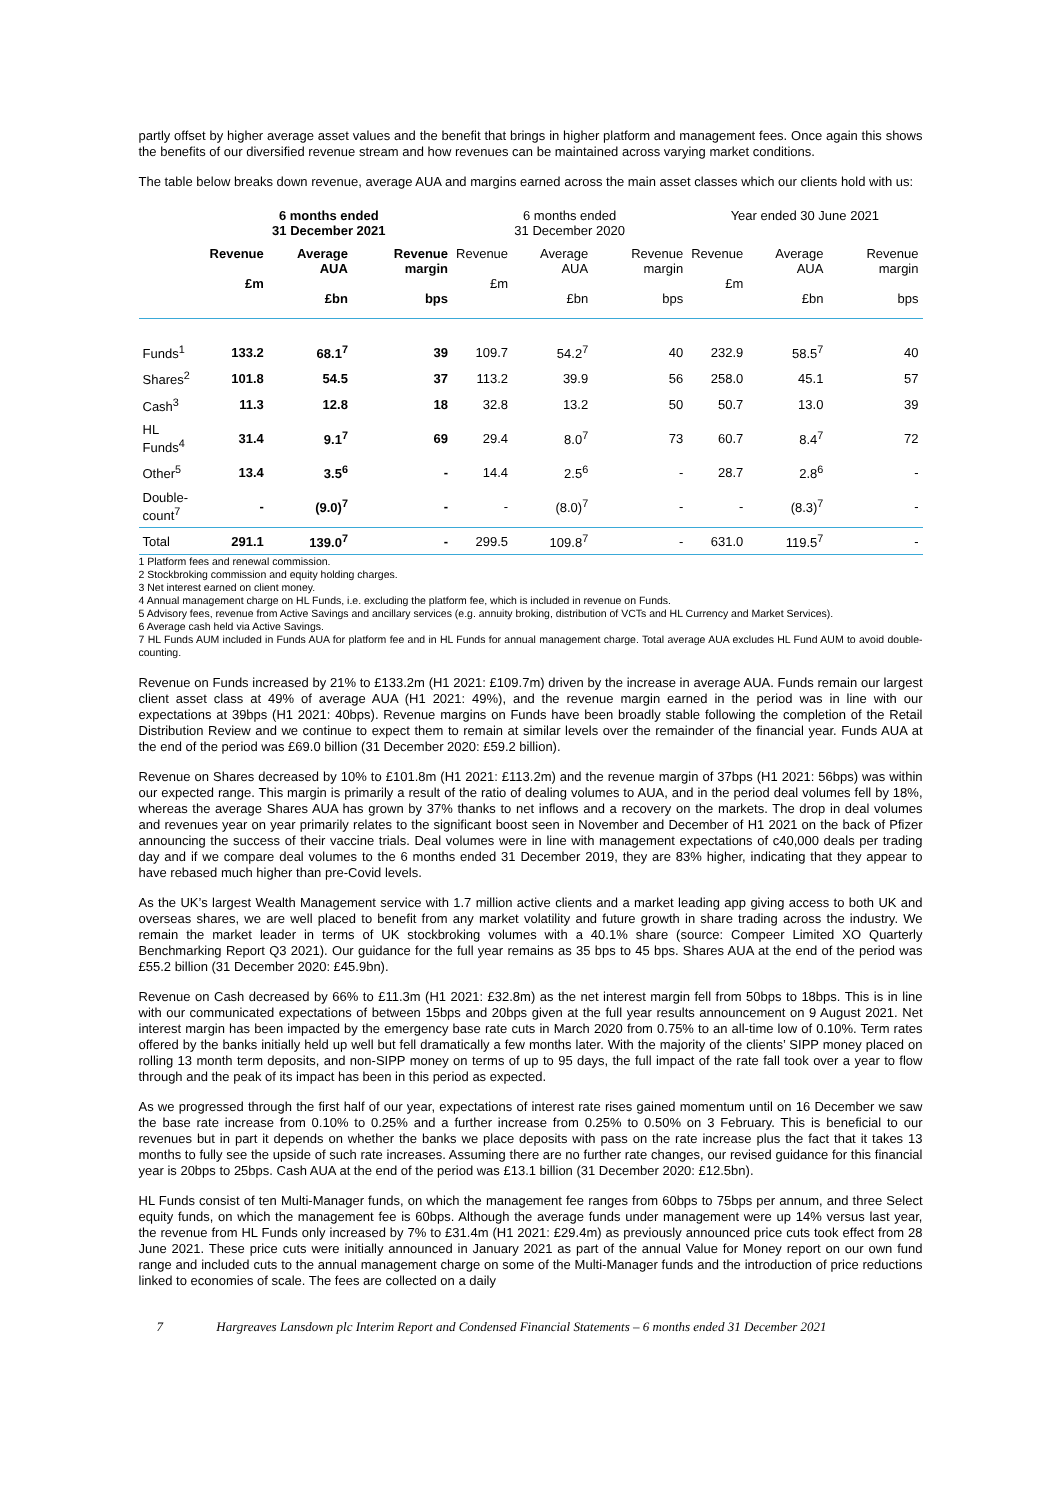partly offset by higher average asset values and the benefit that brings in higher platform and management fees. Once again this shows the benefits of our diversified revenue stream and how revenues can be maintained across varying market conditions.
The table below breaks down revenue, average AUA and margins earned across the main asset classes which our clients hold with us:
| | 6 months ended 31 December 2021 | | | 6 months ended 31 December 2020 | | | Year ended 30 June 2021 | | |
| --- | --- | --- | --- | --- | --- | --- | --- | --- | --- |
| | Revenue £m | Average AUA £bn | Revenue margin bps | Revenue £m | Average AUA £bn | Revenue margin bps | Revenue £m | Average AUA £bn | Revenue margin bps |
| Funds<sup>1</sup> | 133.2 | 68.1<sup>7</sup> | 39 | 109.7 | 54.2<sup>7</sup> | 40 | 232.9 | 58.5<sup>7</sup> | 40 |
| Shares<sup>2</sup> | 101.8 | 54.5 | 37 | 113.2 | 39.9 | 56 | 258.0 | 45.1 | 57 |
| Cash<sup>3</sup> | 11.3 | 12.8 | 18 | 32.8 | 13.2 | 50 | 50.7 | 13.0 | 39 |
| HL Funds<sup>4</sup> | 31.4 | 9.1<sup>7</sup> | 69 | 29.4 | 8.0<sup>7</sup> | 73 | 60.7 | 8.4<sup>7</sup> | 72 |
| Other<sup>5</sup> | 13.4 | 3.5<sup>6</sup> | - | 14.4 | 2.5<sup>6</sup> | - | 28.7 | 2.8<sup>6</sup> | - |
| Double- count<sup>7</sup> | - | (9.0)<sup>7</sup> | - | - | (8.0)<sup>7</sup> | - | - | (8.3)<sup>7</sup> | - |
| Total | 291.1 | 139.0<sup>7</sup> | - | 299.5 | 109.8<sup>7</sup> | - | 631.0 | 119.5<sup>7</sup> | - |
1 Platform fees and renewal commission.
2 Stockbroking commission and equity holding charges.
3 Net interest earned on client money.
4 Annual management charge on HL Funds, i.e. excluding the platform fee, which is included in revenue on Funds.
5 Advisory fees, revenue from Active Savings and ancillary services (e.g. annuity broking, distribution of VCTs and HL Currency and Market Services).
6 Average cash held via Active Savings.
7 HL Funds AUM included in Funds AUA for platform fee and in HL Funds for annual management charge. Total average AUA excludes HL Fund AUM to avoid double-counting.
Revenue on Funds increased by 21% to £133.2m (H1 2021: £109.7m) driven by the increase in average AUA. Funds remain our largest client asset class at 49% of average AUA (H1 2021: 49%), and the revenue margin earned in the period was in line with our expectations at 39bps (H1 2021: 40bps). Revenue margins on Funds have been broadly stable following the completion of the Retail Distribution Review and we continue to expect them to remain at similar levels over the remainder of the financial year. Funds AUA at the end of the period was £69.0 billion (31 December 2020: £59.2 billion).
Revenue on Shares decreased by 10% to £101.8m (H1 2021: £113.2m) and the revenue margin of 37bps (H1 2021: 56bps) was within our expected range. This margin is primarily a result of the ratio of dealing volumes to AUA, and in the period deal volumes fell by 18%, whereas the average Shares AUA has grown by 37% thanks to net inflows and a recovery on the markets. The drop in deal volumes and revenues year on year primarily relates to the significant boost seen in November and December of H1 2021 on the back of Pfizer announcing the success of their vaccine trials. Deal volumes were in line with management expectations of c40,000 deals per trading day and if we compare deal volumes to the 6 months ended 31 December 2019, they are 83% higher, indicating that they appear to have rebased much higher than pre-Covid levels.
As the UK’s largest Wealth Management service with 1.7 million active clients and a market leading app giving access to both UK and overseas shares, we are well placed to benefit from any market volatility and future growth in share trading across the industry. We remain the market leader in terms of UK stockbroking volumes with a 40.1% share (source: Compeer Limited XO Quarterly Benchmarking Report Q3 2021). Our guidance for the full year remains as 35 bps to 45 bps. Shares AUA at the end of the period was £55.2 billion (31 December 2020: £45.9bn).
Revenue on Cash decreased by 66% to £11.3m (H1 2021: £32.8m) as the net interest margin fell from 50bps to 18bps. This is in line with our communicated expectations of between 15bps and 20bps given at the full year results announcement on 9 August 2021. Net interest margin has been impacted by the emergency base rate cuts in March 2020 from 0.75% to an all-time low of 0.10%. Term rates offered by the banks initially held up well but fell dramatically a few months later. With the majority of the clients’ SIPP money placed on rolling 13 month term deposits, and non-SIPP money on terms of up to 95 days, the full impact of the rate fall took over a year to flow through and the peak of its impact has been in this period as expected.
As we progressed through the first half of our year, expectations of interest rate rises gained momentum until on 16 December we saw the base rate increase from 0.10% to 0.25% and a further increase from 0.25% to 0.50% on 3 February. This is beneficial to our revenues but in part it depends on whether the banks we place deposits with pass on the rate increase plus the fact that it takes 13 months to fully see the upside of such rate increases. Assuming there are no further rate changes, our revised guidance for this financial year is 20bps to 25bps. Cash AUA at the end of the period was £13.1 billion (31 December 2020: £12.5bn).
HL Funds consist of ten Multi-Manager funds, on which the management fee ranges from 60bps to 75bps per annum, and three Select equity funds, on which the management fee is 60bps. Although the average funds under management were up 14% versus last year, the revenue from HL Funds only increased by 7% to £31.4m (H1 2021: £29.4m) as previously announced price cuts took effect from 28 June 2021. These price cuts were initially announced in January 2021 as part of the annual Value for Money report on our own fund range and included cuts to the annual management charge on some of the Multi-Manager funds and the introduction of price reductions linked to economies of scale. The fees are collected on a daily
7 Hargreaves Lansdown plc Interim Report and Condensed Financial Statements – 6 months ended 31 December 2021